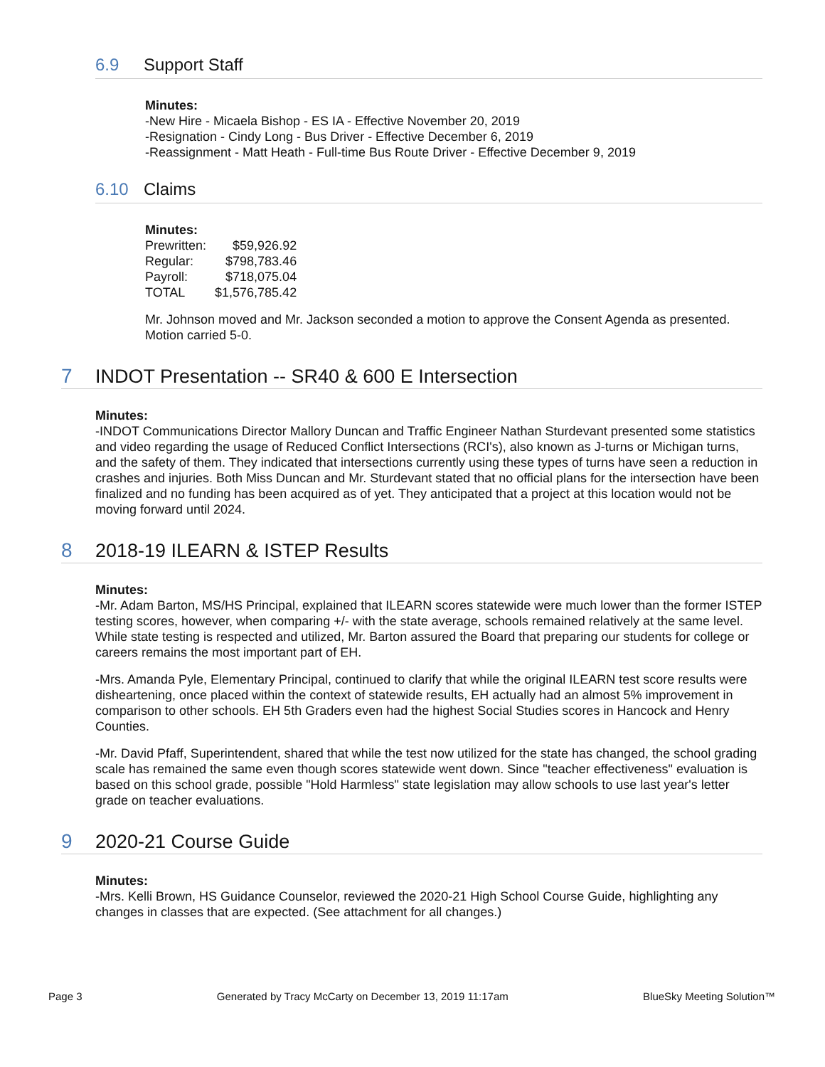6.9 Support Staff
Minutes:
-New Hire - Micaela Bishop - ES IA - Effective November 20, 2019
-Resignation - Cindy Long - Bus Driver - Effective December 6, 2019
-Reassignment - Matt Heath - Full-time Bus Route Driver - Effective December 9, 2019
6.10 Claims
Minutes:
| Prewritten: | $59,926.92 |
| Regular: | $798,783.46 |
| Payroll: | $718,075.04 |
| TOTAL | $1,576,785.42 |
Mr. Johnson moved and Mr. Jackson seconded a motion to approve the Consent Agenda as presented. Motion carried 5-0.
7 INDOT Presentation -- SR40 & 600 E Intersection
Minutes:
-INDOT Communications Director Mallory Duncan and Traffic Engineer Nathan Sturdevant presented some statistics and video regarding the usage of Reduced Conflict Intersections (RCI's), also known as J-turns or Michigan turns, and the safety of them. They indicated that intersections currently using these types of turns have seen a reduction in crashes and injuries. Both Miss Duncan and Mr. Sturdevant stated that no official plans for the intersection have been finalized and no funding has been acquired as of yet. They anticipated that a project at this location would not be moving forward until 2024.
8 2018-19 ILEARN & ISTEP Results
Minutes:
-Mr. Adam Barton, MS/HS Principal, explained that ILEARN scores statewide were much lower than the former ISTEP testing scores, however, when comparing +/- with the state average, schools remained relatively at the same level. While state testing is respected and utilized, Mr. Barton assured the Board that preparing our students for college or careers remains the most important part of EH.
-Mrs. Amanda Pyle, Elementary Principal, continued to clarify that while the original ILEARN test score results were disheartening, once placed within the context of statewide results, EH actually had an almost 5% improvement in comparison to other schools. EH 5th Graders even had the highest Social Studies scores in Hancock and Henry Counties.
-Mr. David Pfaff, Superintendent, shared that while the test now utilized for the state has changed, the school grading scale has remained the same even though scores statewide went down. Since "teacher effectiveness" evaluation is based on this school grade, possible "Hold Harmless" state legislation may allow schools to use last year's letter grade on teacher evaluations.
9 2020-21 Course Guide
Minutes:
-Mrs. Kelli Brown, HS Guidance Counselor, reviewed the 2020-21 High School Course Guide, highlighting any changes in classes that are expected. (See attachment for all changes.)
Page 3 Generated by Tracy McCarty on December 13, 2019 11:17am BlueSky Meeting Solution™